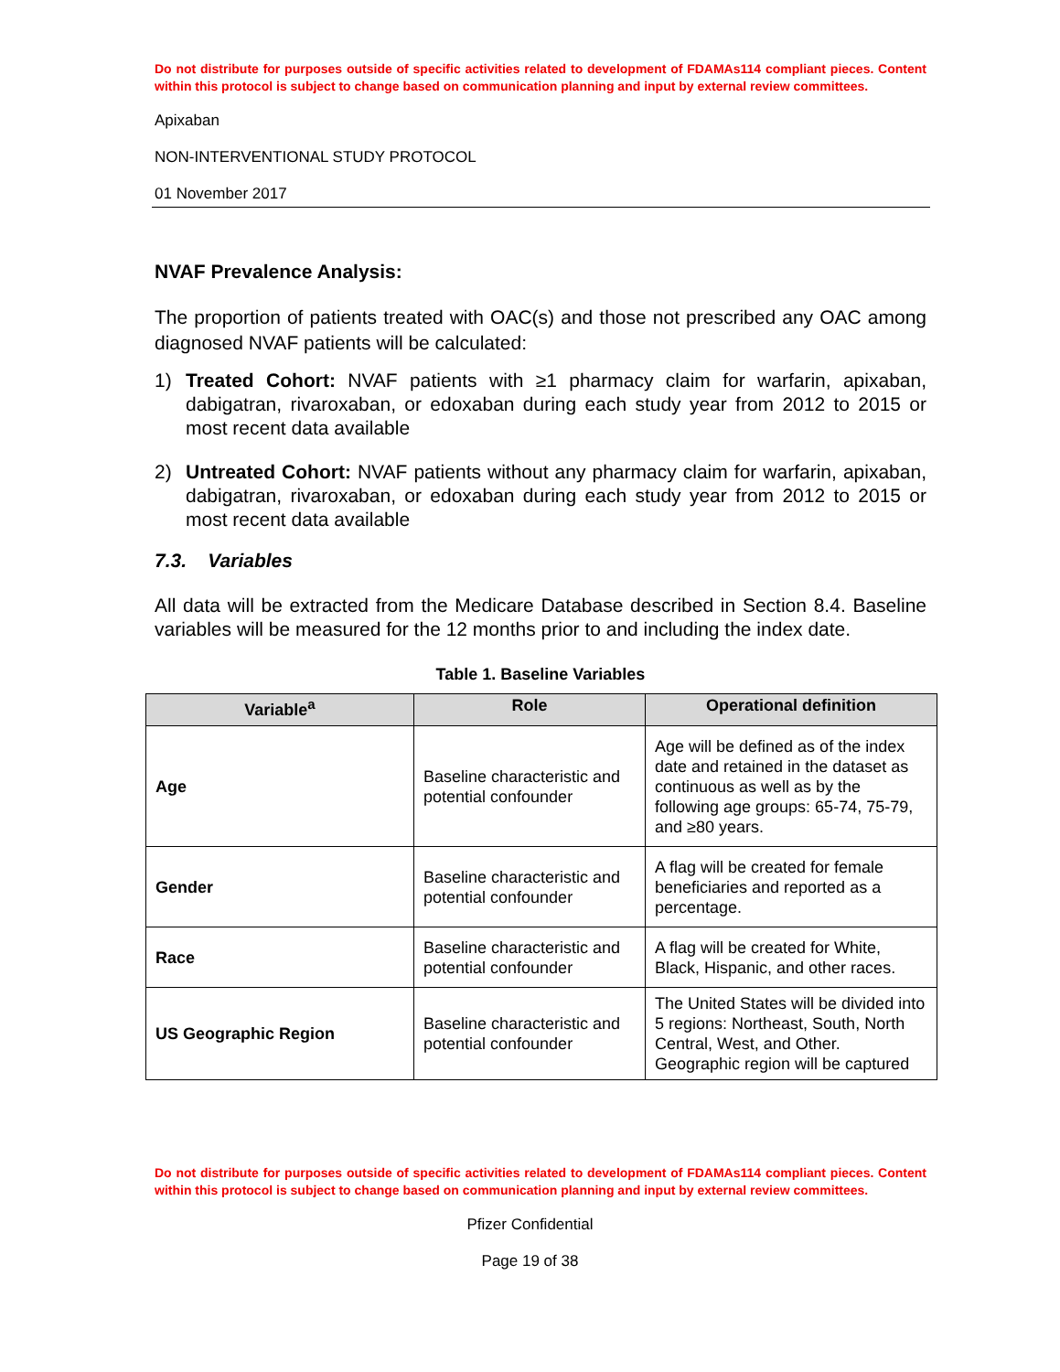Do not distribute for purposes outside of specific activities related to development of FDAMAs114 compliant pieces. Content within this protocol is subject to change based on communication planning and input by external review committees.
Apixaban
NON-INTERVENTIONAL STUDY PROTOCOL
01 November 2017
NVAF Prevalence Analysis:
The proportion of patients treated with OAC(s) and those not prescribed any OAC among diagnosed NVAF patients will be calculated:
1) Treated Cohort: NVAF patients with ≥1 pharmacy claim for warfarin, apixaban, dabigatran, rivaroxaban, or edoxaban during each study year from 2012 to 2015 or most recent data available
2) Untreated Cohort: NVAF patients without any pharmacy claim for warfarin, apixaban, dabigatran, rivaroxaban, or edoxaban during each study year from 2012 to 2015 or most recent data available
7.3. Variables
All data will be extracted from the Medicare Database described in Section 8.4. Baseline variables will be measured for the 12 months prior to and including the index date.
Table 1. Baseline Variables
| Variable<sup>a</sup> | Role | Operational definition |
| --- | --- | --- |
| Age | Baseline characteristic and potential confounder | Age will be defined as of the index date and retained in the dataset as continuous as well as by the following age groups: 65-74, 75-79, and ≥80 years. |
| Gender | Baseline characteristic and potential confounder | A flag will be created for female beneficiaries and reported as a percentage. |
| Race | Baseline characteristic and potential confounder | A flag will be created for White, Black, Hispanic, and other races. |
| US Geographic Region | Baseline characteristic and potential confounder | The United States will be divided into 5 regions: Northeast, South, North Central, West, and Other. Geographic region will be captured |
Do not distribute for purposes outside of specific activities related to development of FDAMAs114 compliant pieces. Content within this protocol is subject to change based on communication planning and input by external review committees.
Pfizer Confidential
Page 19 of 38